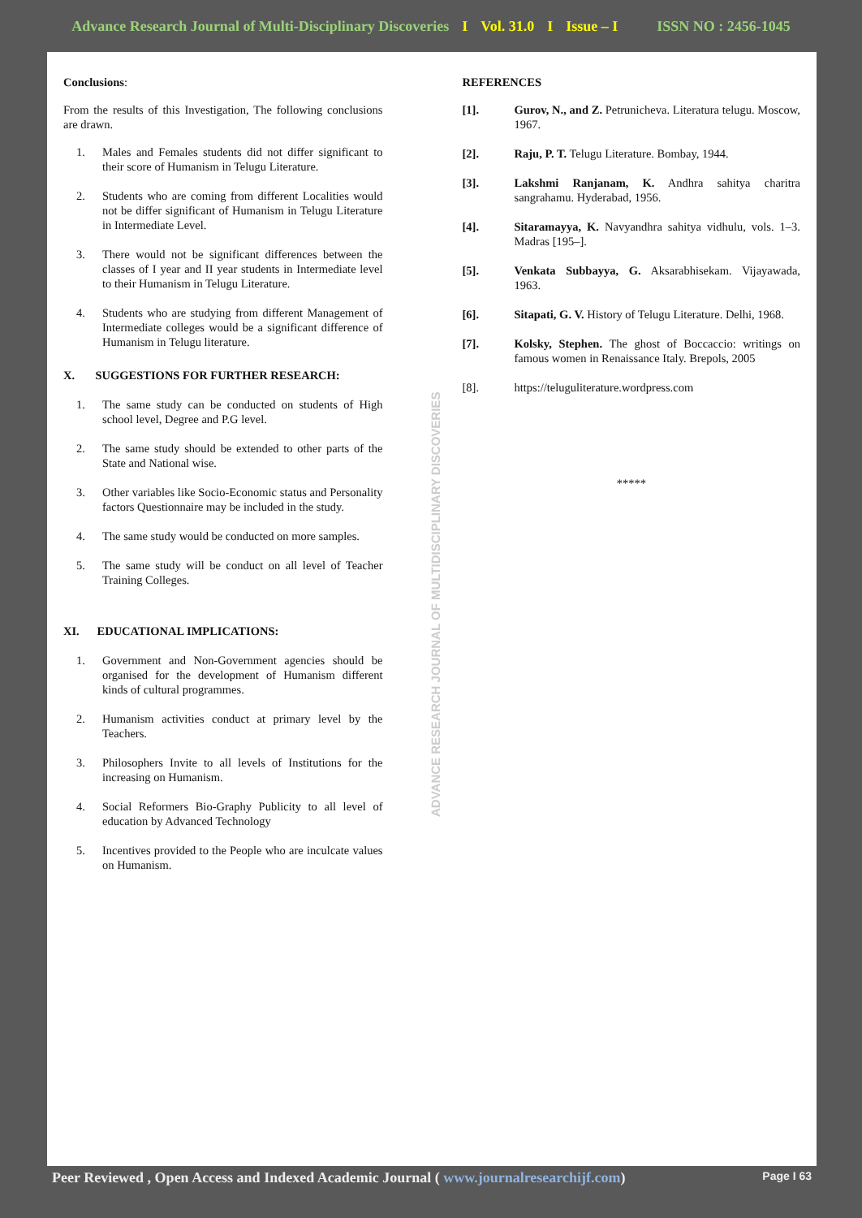Advance Research Journal of Multi-Disciplinary Discoveries I Vol. 31.0 I Issue – I ISSN NO : 2456-1045
ADVANCE RESEARCH JOURNAL OF MULTIDISCIPLINARY DISCOVERIES
Conclusions:
From the results of this Investigation, The following conclusions are drawn.
1. Males and Females students did not differ significant to their score of Humanism in Telugu Literature.
2. Students who are coming from different Localities would not be differ significant of Humanism in Telugu Literature in Intermediate Level.
3. There would not be significant differences between the classes of I year and II year students in Intermediate level to their Humanism in Telugu Literature.
4. Students who are studying from different Management of Intermediate colleges would be a significant difference of Humanism in Telugu literature.
X. SUGGESTIONS FOR FURTHER RESEARCH:
1. The same study can be conducted on students of High school level, Degree and P.G level.
2. The same study should be extended to other parts of the State and National wise.
3. Other variables like Socio-Economic status and Personality factors Questionnaire may be included in the study.
4. The same study would be conducted on more samples.
5. The same study will be conduct on all level of Teacher Training Colleges.
XI. EDUCATIONAL IMPLICATIONS:
1. Government and Non-Government agencies should be organised for the development of Humanism different kinds of cultural programmes.
2. Humanism activities conduct at primary level by the Teachers.
3. Philosophers Invite to all levels of Institutions for the increasing on Humanism.
4. Social Reformers Bio-Graphy Publicity to all level of education by Advanced Technology
5. Incentives provided to the People who are inculcate values on Humanism.
REFERENCES
[1]. Gurov, N., and Z. Petrunicheva. Literatura telugu. Moscow, 1967.
[2]. Raju, P. T. Telugu Literature. Bombay, 1944.
[3]. Lakshmi Ranjanam, K. Andhra sahitya charitra sangrahamu. Hyderabad, 1956.
[4]. Sitaramayya, K. Navyandhra sahitya vidhulu, vols. 1–3. Madras [195–].
[5]. Venkata Subbayya, G. Aksarabhisekam. Vijayawada, 1963.
[6]. Sitapati, G. V. History of Telugu Literature. Delhi, 1968.
[7]. Kolsky, Stephen. The ghost of Boccaccio: writings on famous women in Renaissance Italy. Brepols, 2005
[8]. https://teluguliterature.wordpress.com
*****
Peer Reviewed , Open Access and Indexed Academic Journal ( www.journalresearchijf.com) Page I 63